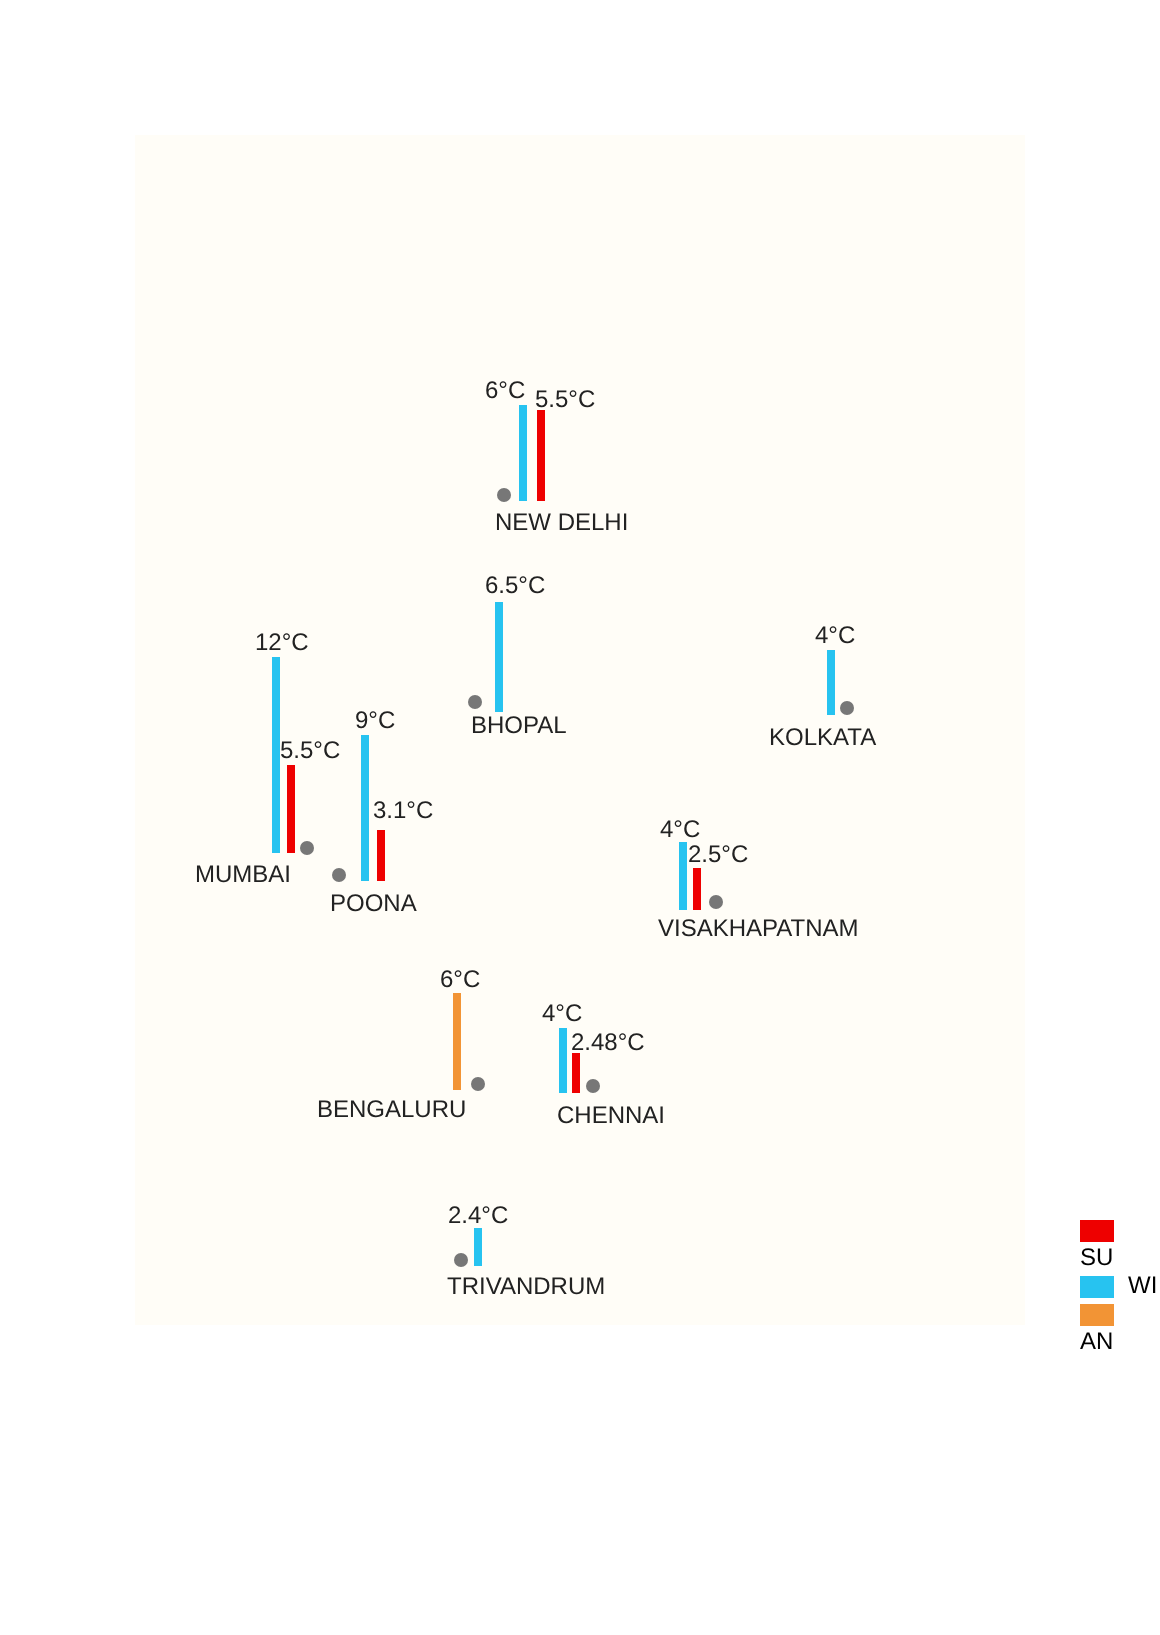6°C 5.5°C
NEW DELHI
6.5°C
BHOPAL
4°C
KOLKATA
12°C
5.5°C
MUMBAI
9°C
3.1°C
POONA
4°C
2.5°C
VISAKHAPATNAM
6°C
BENGALURU
4°C
2.48°C
CHENNAI
2.4°C
TRIVANDRUM
SU
WI
AN